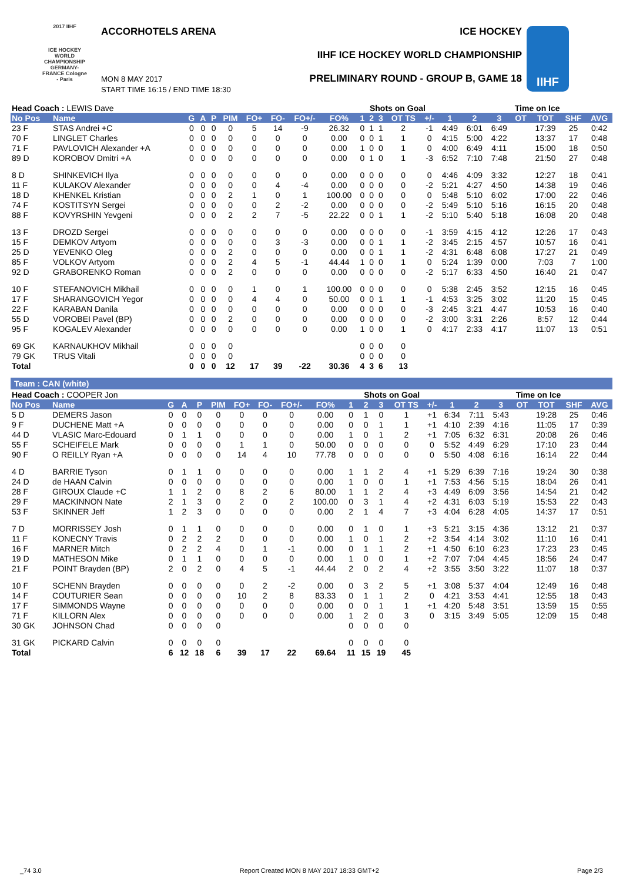2017 IIHF
ICE HOCKEY WORLD CHAMPIONSHIP GERMANY-FRANCE Cologne - Paris
ACCORHOTELS ARENA ICE HOCKEY
IIHF ICE HOCKEY WORLD CHAMPIONSHIP
PRELIMINARY ROUND - GROUP B, GAME 18
MON 8 MAY 2017
START TIME 16:15 / END TIME 18:30
IIHF
| Head Coach : LEWIS Dave | | | | | | | | | | Shots on Goal | | | | | | Time on Ice | | | | | |
| No Pos | Name | G | A | P | PIM | FO+ | FO- | FO+/- | FO% | 1 | 2 | 3 | OT TS | +/- | 1 | 2 | 3 | OT | TOT | SHF | AVG |
| 23 F | STAS Andrei +C | 0 | 0 | 0 | 0 | 5 | 14 | -9 | 26.32 | 0 | 1 | 1 | 2 | -1 | 4:49 | 6:01 | 6:49 | | 17:39 | 25 | 0:42 |
| 70 F | LINGLET Charles | 0 | 0 | 0 | 0 | 0 | 0 | 0 | 0.00 | 0 | 0 | 1 | 1 | 0 | 4:15 | 5:00 | 4:22 | | 13:37 | 17 | 0:48 |
| 71 F | PAVLOVICH Alexander +A | 0 | 0 | 0 | 0 | 0 | 0 | 0 | 0.00 | 1 | 0 | 0 | 1 | 0 | 4:00 | 6:49 | 4:11 | | 15:00 | 18 | 0:50 |
| 89 D | KOROBOV Dmitri +A | 0 | 0 | 0 | 0 | 0 | 0 | 0 | 0.00 | 0 | 1 | 0 | 1 | -3 | 6:52 | 7:10 | 7:48 | | 21:50 | 27 | 0:48 |
| 8 D | SHINKEVICH Ilya | 0 | 0 | 0 | 0 | 0 | 0 | 0 | 0.00 | 0 | 0 | 0 | 0 | 0 | 4:46 | 4:09 | 3:32 | | 12:27 | 18 | 0:41 |
| 11 F | KULAKOV Alexander | 0 | 0 | 0 | 0 | 0 | 4 | -4 | 0.00 | 0 | 0 | 0 | 0 | -2 | 5:21 | 4:27 | 4:50 | | 14:38 | 19 | 0:46 |
| 18 D | KHENKEL Kristian | 0 | 0 | 0 | 2 | 1 | 0 | 1 | 100.00 | 0 | 0 | 0 | 0 | 0 | 5:48 | 5:10 | 6:02 | | 17:00 | 22 | 0:46 |
| 74 F | KOSTITSYN Sergei | 0 | 0 | 0 | 0 | 0 | 2 | -2 | 0.00 | 0 | 0 | 0 | 0 | -2 | 5:49 | 5:10 | 5:16 | | 16:15 | 20 | 0:48 |
| 88 F | KOVYRSHIN Yevgeni | 0 | 0 | 0 | 2 | 2 | 7 | -5 | 22.22 | 0 | 0 | 1 | 1 | -2 | 5:10 | 5:40 | 5:18 | | 16:08 | 20 | 0:48 |
| 13 F | DROZD Sergei | 0 | 0 | 0 | 0 | 0 | 0 | 0 | 0.00 | 0 | 0 | 0 | 0 | -1 | 3:59 | 4:15 | 4:12 | | 12:26 | 17 | 0:43 |
| 15 F | DEMKOV Artyom | 0 | 0 | 0 | 0 | 0 | 3 | -3 | 0.00 | 0 | 0 | 1 | 1 | -2 | 3:45 | 2:15 | 4:57 | | 10:57 | 16 | 0:41 |
| 25 D | YEVENKO Oleg | 0 | 0 | 0 | 2 | 0 | 0 | 0 | 0.00 | 0 | 0 | 1 | 1 | -2 | 4:31 | 6:48 | 6:08 | | 17:27 | 21 | 0:49 |
| 85 F | VOLKOV Artyom | 0 | 0 | 0 | 2 | 4 | 5 | -1 | 44.44 | 1 | 0 | 0 | 1 | 0 | 5:24 | 1:39 | 0:00 | | 7:03 | 7 | 1:00 |
| 92 D | GRABORENKO Roman | 0 | 0 | 0 | 2 | 0 | 0 | 0 | 0.00 | 0 | 0 | 0 | 0 | -2 | 5:17 | 6:33 | 4:50 | | 16:40 | 21 | 0:47 |
| 10 F | STEFANOVICH Mikhail | 0 | 0 | 0 | 0 | 1 | 0 | 1 | 100.00 | 0 | 0 | 0 | 0 | 0 | 5:38 | 2:45 | 3:52 | | 12:15 | 16 | 0:45 |
| 17 F | SHARANGOVICH Yegor | 0 | 0 | 0 | 0 | 4 | 4 | 0 | 50.00 | 0 | 0 | 1 | 1 | -1 | 4:53 | 3:25 | 3:02 | | 11:20 | 15 | 0:45 |
| 22 F | KARABAN Danila | 0 | 0 | 0 | 0 | 0 | 0 | 0 | 0.00 | 0 | 0 | 0 | 0 | -3 | 2:45 | 3:21 | 4:47 | | 10:53 | 16 | 0:40 |
| 55 D | VOROBEI Pavel (BP) | 0 | 0 | 0 | 2 | 0 | 0 | 0 | 0.00 | 0 | 0 | 0 | 0 | -2 | 3:00 | 3:31 | 2:26 | | 8:57 | 12 | 0:44 |
| 95 F | KOGALEV Alexander | 0 | 0 | 0 | 0 | 0 | 0 | 0 | 0.00 | 1 | 0 | 0 | 1 | 0 | 4:17 | 2:33 | 4:17 | | 11:07 | 13 | 0:51 |
| 69 GK | KARNAUKHOV Mikhail | 0 | 0 | 0 | 0 | | | | | 0 | 0 | 0 | 0 | | | | | | | | |
| 79 GK | TRUS Vitali | 0 | 0 | 0 | 0 | | | | | 0 | 0 | 0 | 0 | | | | | | | | |
| Total | | 0 | 0 | 0 | 12 | 17 | 39 | -22 | 30.36 | 4 | 3 | 6 | 13 | | | | | | | | |
Team : CAN (white)
| Head Coach : COOPER Jon | | | | | | | | | | Shots on Goal | | | | | | Time on Ice | | | | | |
| No Pos | Name | G | A | P | PIM | FO+ | FO- | FO+/- | FO% | 1 | 2 | 3 | OT TS | +/- | 1 | 2 | 3 | OT | TOT | SHF | AVG |
| 5 D | DEMERS Jason | 0 | 0 | 0 | 0 | 0 | 0 | 0 | 0.00 | 0 | 1 | 0 | 1 | +1 | 6:34 | 7:11 | 5:43 | | 19:28 | 25 | 0:46 |
| 9 F | DUCHENE Matt +A | 0 | 0 | 0 | 0 | 0 | 0 | 0 | 0.00 | 0 | 0 | 1 | 1 | +1 | 4:10 | 2:39 | 4:16 | | 11:05 | 17 | 0:39 |
| 44 D | VLASIC Marc-Edouard | 0 | 1 | 1 | 0 | 0 | 0 | 0 | 0.00 | 1 | 0 | 1 | 2 | +1 | 7:05 | 6:32 | 6:31 | | 20:08 | 26 | 0:46 |
| 55 F | SCHEIFELE Mark | 0 | 0 | 0 | 0 | 1 | 1 | 0 | 50.00 | 0 | 0 | 0 | 0 | 0 | 5:52 | 4:49 | 6:29 | | 17:10 | 23 | 0:44 |
| 90 F | O REILLY Ryan +A | 0 | 0 | 0 | 0 | 14 | 4 | 10 | 77.78 | 0 | 0 | 0 | 0 | 0 | 5:50 | 4:08 | 6:16 | | 16:14 | 22 | 0:44 |
| 4 D | BARRIE Tyson | 0 | 1 | 1 | 0 | 0 | 0 | 0 | 0.00 | 1 | 1 | 2 | 4 | +1 | 5:29 | 6:39 | 7:16 | | 19:24 | 30 | 0:38 |
| 24 D | de HAAN Calvin | 0 | 0 | 0 | 0 | 0 | 0 | 0 | 0.00 | 1 | 0 | 0 | 1 | +1 | 7:53 | 4:56 | 5:15 | | 18:04 | 26 | 0:41 |
| 28 F | GIROUX Claude +C | 1 | 1 | 2 | 0 | 8 | 2 | 6 | 80.00 | 1 | 1 | 2 | 4 | +3 | 4:49 | 6:09 | 3:56 | | 14:54 | 21 | 0:42 |
| 29 F | MACKINNON Nate | 2 | 1 | 3 | 0 | 2 | 0 | 2 | 100.00 | 0 | 3 | 1 | 4 | +2 | 4:31 | 6:03 | 5:19 | | 15:53 | 22 | 0:43 |
| 53 F | SKINNER Jeff | 1 | 2 | 3 | 0 | 0 | 0 | 0 | 0.00 | 2 | 1 | 4 | 7 | +3 | 4:04 | 6:28 | 4:05 | | 14:37 | 17 | 0:51 |
| 7 D | MORRISSEY Josh | 0 | 1 | 1 | 0 | 0 | 0 | 0 | 0.00 | 0 | 1 | 0 | 1 | +3 | 5:21 | 3:15 | 4:36 | | 13:12 | 21 | 0:37 |
| 11 F | KONECNY Travis | 0 | 2 | 2 | 2 | 0 | 0 | 0 | 0.00 | 1 | 0 | 1 | 2 | +2 | 3:54 | 4:14 | 3:02 | | 11:10 | 16 | 0:41 |
| 16 F | MARNER Mitch | 0 | 2 | 2 | 4 | 0 | 1 | -1 | 0.00 | 0 | 1 | 1 | 2 | +1 | 4:50 | 6:10 | 6:23 | | 17:23 | 23 | 0:45 |
| 19 D | MATHESON Mike | 0 | 1 | 1 | 0 | 0 | 0 | 0 | 0.00 | 1 | 0 | 0 | 1 | +2 | 7:07 | 7:04 | 4:45 | | 18:56 | 24 | 0:47 |
| 21 F | POINT Brayden (BP) | 2 | 0 | 2 | 0 | 4 | 5 | -1 | 44.44 | 2 | 0 | 2 | 4 | +2 | 3:55 | 3:50 | 3:22 | | 11:07 | 18 | 0:37 |
| 10 F | SCHENN Brayden | 0 | 0 | 0 | 0 | 0 | 2 | -2 | 0.00 | 0 | 3 | 2 | 5 | +1 | 3:08 | 5:37 | 4:04 | | 12:49 | 16 | 0:48 |
| 14 F | COUTURIER Sean | 0 | 0 | 0 | 0 | 10 | 2 | 8 | 83.33 | 0 | 1 | 1 | 2 | 0 | 4:21 | 3:53 | 4:41 | | 12:55 | 18 | 0:43 |
| 17 F | SIMMONDS Wayne | 0 | 0 | 0 | 0 | 0 | 0 | 0 | 0.00 | 0 | 0 | 1 | 1 | +1 | 4:20 | 5:48 | 3:51 | | 13:59 | 15 | 0:55 |
| 71 F | KILLORN Alex | 0 | 0 | 0 | 0 | 0 | 0 | 0 | 0.00 | 1 | 2 | 0 | 3 | 0 | 3:15 | 3:49 | 5:05 | | 12:09 | 15 | 0:48 |
| 30 GK | JOHNSON Chad | 0 | 0 | 0 | 0 | | | | | 0 | 0 | 0 | 0 | | | | | | | | |
| 31 GK | PICKARD Calvin | 0 | 0 | 0 | 0 | | | | | 0 | 0 | 0 | 0 | | | | | | | | |
| Total | | 6 | 12 | 18 | 6 | 39 | 17 | 22 | 69.64 | 11 | 15 | 19 | 45 | | | | | | | | |
_74 3.0 Report Created MON 8 MAY 2017 18:33 GMT+2 Page 2/3